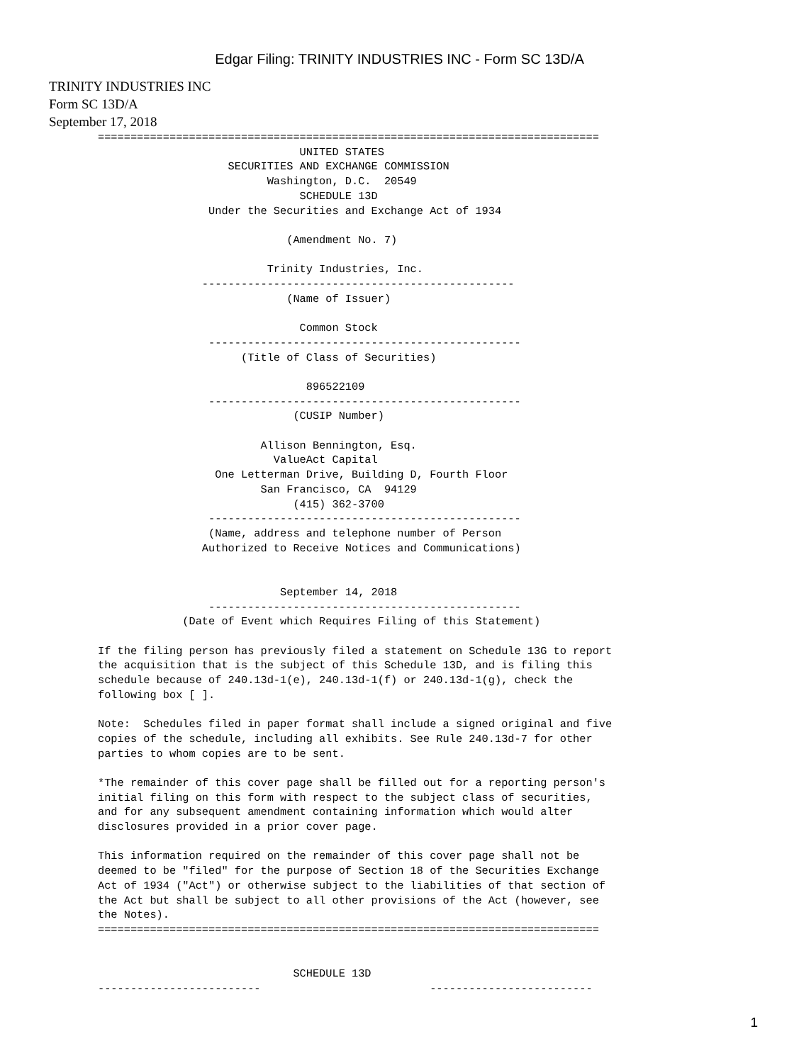Edgar Filing: TRINITY INDUSTRIES INC - Form SC 13D/A
TRINITY INDUSTRIES INC
Form SC 13D/A
September 17, 2018
=============================================================================
                               UNITED STATES
                    SECURITIES AND EXCHANGE COMMISSION
                          Washington, D.C.  20549
                               SCHEDULE 13D
                 Under the Securities and Exchange Act of 1934

                             (Amendment No. 7)

                          Trinity Industries, Inc.
                ------------------------------------------------
                             (Name of Issuer)

                               Common Stock
                 ------------------------------------------------
                      (Title of Class of Securities)

                                896522109
                 ------------------------------------------------
                              (CUSIP Number)

                         Allison Bennington, Esq.
                           ValueAct Capital
                  One Letterman Drive, Building D, Fourth Floor
                         San Francisco, CA  94129
                              (415) 362-3700
                 ------------------------------------------------
                 (Name, address and telephone number of Person
                Authorized to Receive Notices and Communications)


                            September 14, 2018
                 ------------------------------------------------
             (Date of Event which Requires Filing of this Statement)

If the filing person has previously filed a statement on Schedule 13G to report
the acquisition that is the subject of this Schedule 13D, and is filing this
schedule because of 240.13d-1(e), 240.13d-1(f) or 240.13d-1(g), check the
following box [ ].

Note:  Schedules filed in paper format shall include a signed original and five
copies of the schedule, including all exhibits. See Rule 240.13d-7 for other
parties to whom copies are to be sent.

*The remainder of this cover page shall be filled out for a reporting person's
initial filing on this form with respect to the subject class of securities,
and for any subsequent amendment containing information which would alter
disclosures provided in a prior cover page.

This information required on the remainder of this cover page shall not be
deemed to be "filed" for the purpose of Section 18 of the Securities Exchange
Act of 1934 ("Act") or otherwise subject to the liabilities of that section of
the Act but shall be subject to all other provisions of the Act (however, see
the Notes).
=============================================================================


                              SCHEDULE 13D
-------------------------                          -------------------------
1